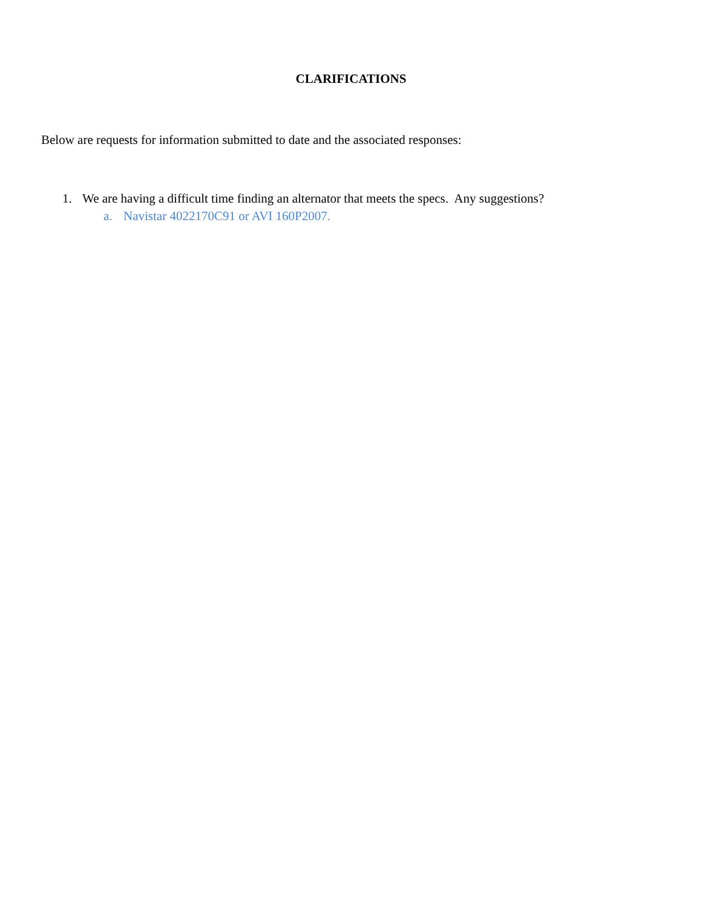CLARIFICATIONS
Below are requests for information submitted to date and the associated responses:
1. We are having a difficult time finding an alternator that meets the specs. Any suggestions?
a. Navistar 4022170C91 or AVI 160P2007.